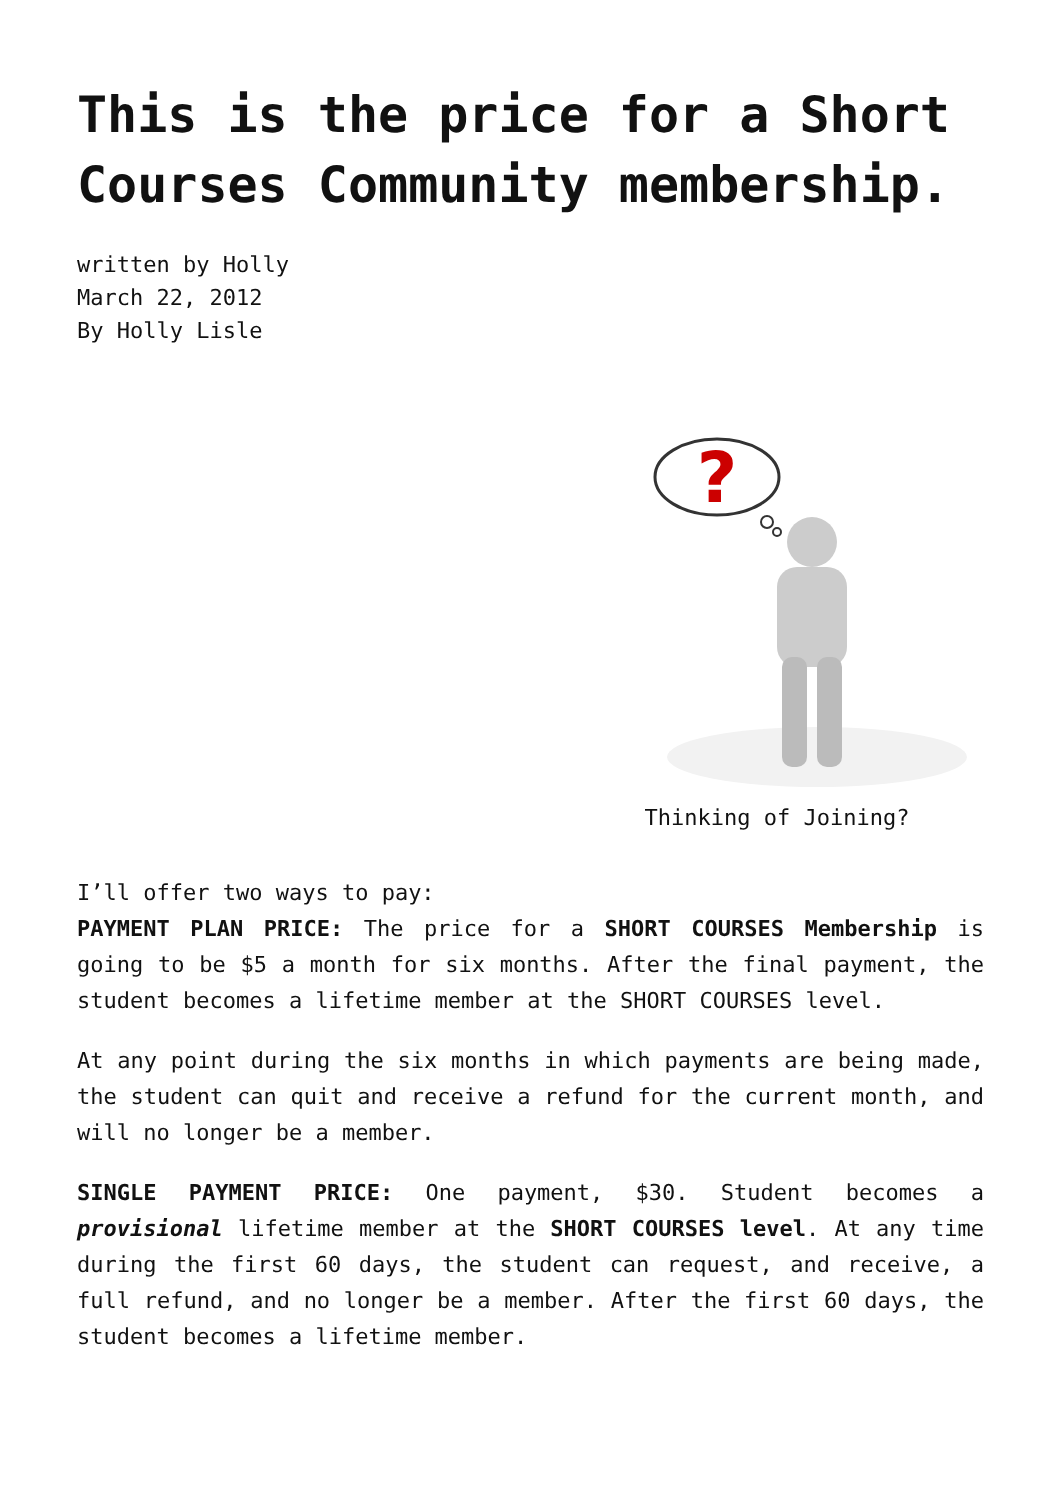This is the price for a Short Courses Community membership.
written by Holly
March 22, 2012
By Holly Lisle
?
Thinking of Joining?
I’ll offer two ways to pay:
PAYMENT PLAN PRICE: The price for a SHORT COURSES Membership is going to be $5 a month for six months. After the final payment, the student becomes a lifetime member at the SHORT COURSES level.
At any point during the six months in which payments are being made, the student can quit and receive a refund for the current month, and will no longer be a member.
SINGLE PAYMENT PRICE: One payment, $30. Student becomes a provisional lifetime member at the SHORT COURSES level. At any time during the first 60 days, the student can request, and receive, a full refund, and no longer be a member. After the first 60 days, the student becomes a lifetime member.